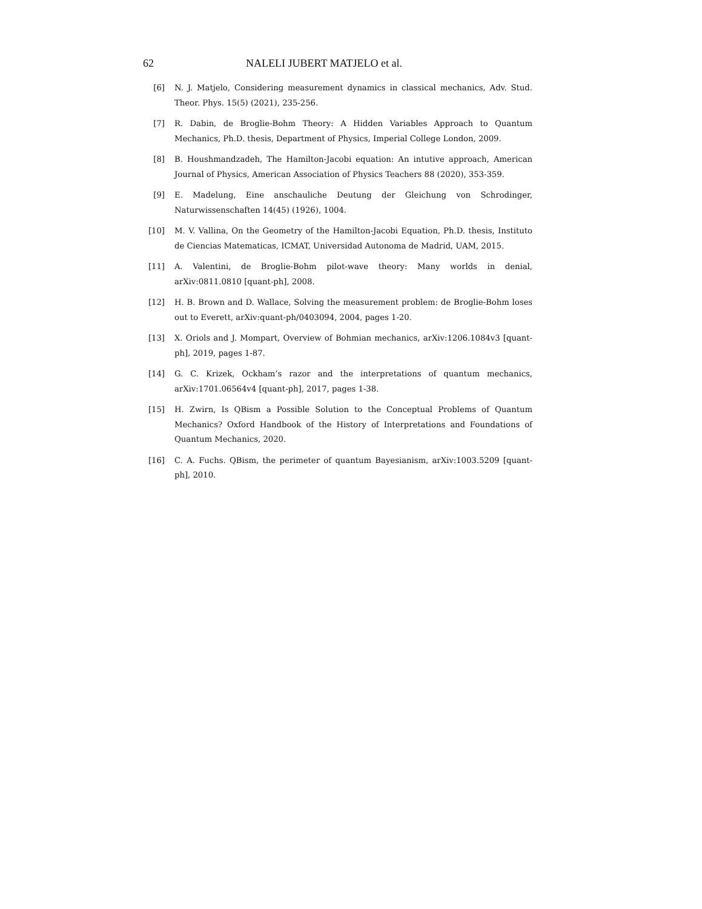62 NALELI JUBERT MATJELO et al.
[6] N. J. Matjelo, Considering measurement dynamics in classical mechanics, Adv. Stud. Theor. Phys. 15(5) (2021), 235-256.
[7] R. Dabin, de Broglie-Bohm Theory: A Hidden Variables Approach to Quantum Mechanics, Ph.D. thesis, Department of Physics, Imperial College London, 2009.
[8] B. Houshmandzadeh, The Hamilton-Jacobi equation: An intutive approach, American Journal of Physics, American Association of Physics Teachers 88 (2020), 353-359.
[9] E. Madelung, Eine anschauliche Deutung der Gleichung von Schrodinger, Naturwissenschaften 14(45) (1926), 1004.
[10] M. V. Vallina, On the Geometry of the Hamilton-Jacobi Equation, Ph.D. thesis, Instituto de Ciencias Matematicas, ICMAT, Universidad Autonoma de Madrid, UAM, 2015.
[11] A. Valentini, de Broglie-Bohm pilot-wave theory: Many worlds in denial, arXiv:0811.0810 [quant-ph], 2008.
[12] H. B. Brown and D. Wallace, Solving the measurement problem: de Broglie-Bohm loses out to Everett, arXiv:quant-ph/0403094, 2004, pages 1-20.
[13] X. Oriols and J. Mompart, Overview of Bohmian mechanics, arXiv:1206.1084v3 [quant-ph], 2019, pages 1-87.
[14] G. C. Krizek, Ockham’s razor and the interpretations of quantum mechanics, arXiv:1701.06564v4 [quant-ph], 2017, pages 1-38.
[15] H. Zwirn, Is QBism a Possible Solution to the Conceptual Problems of Quantum Mechanics? Oxford Handbook of the History of Interpretations and Foundations of Quantum Mechanics, 2020.
[16] C. A. Fuchs. QBism, the perimeter of quantum Bayesianism, arXiv:1003.5209 [quant-ph], 2010.